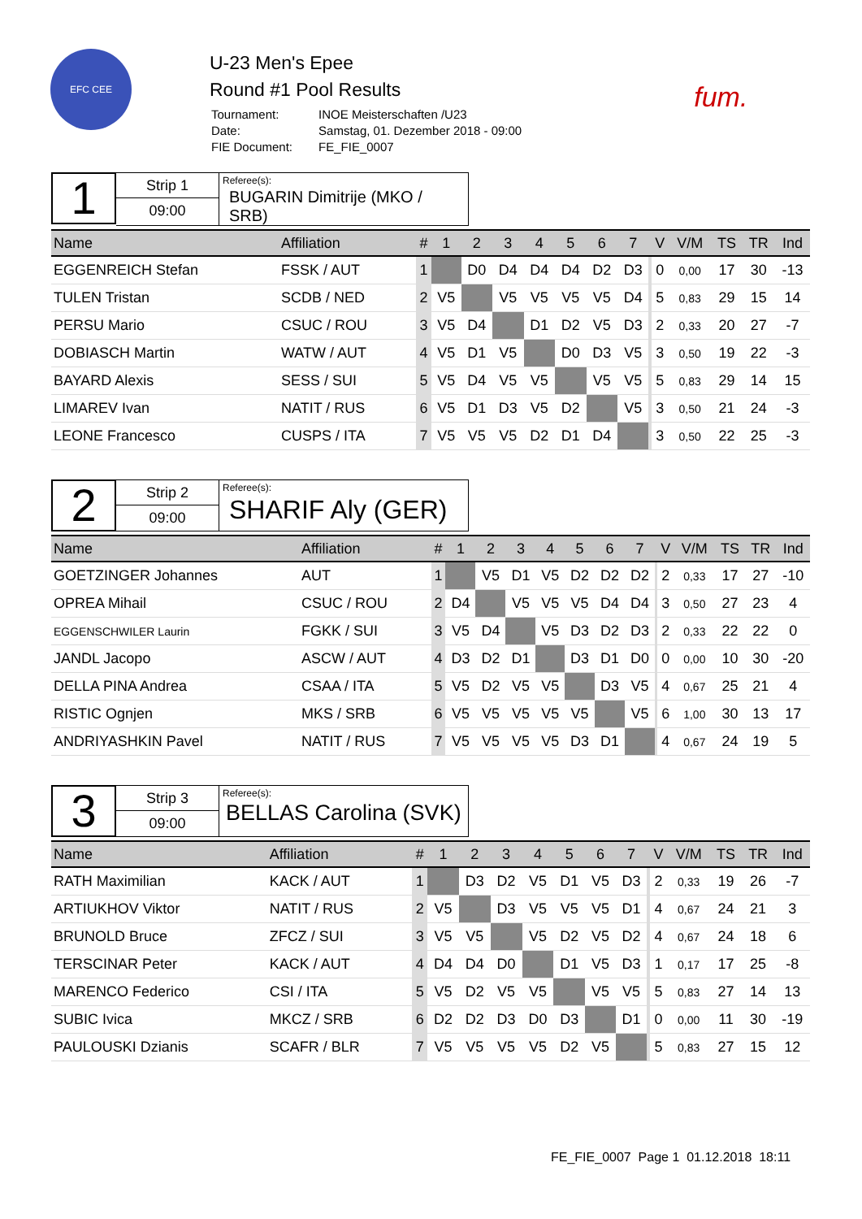EFC CEE
U-23 Men's Epee
Round #1 Pool Results
| Tournament: | INOE Meisterschaften /U23 |
| Date: | Samstag, 01. Dezember 2018 - 09:00 |
| FIE Document: | FE_FIE_0007 |
fum.
1
Strip 1
09:00
Referee(s):
BUGARIN Dimitrije (MKO / SRB)
| Name | Affiliation | # | 1 | 2 | 3 | 4 | 5 | 6 | 7 | | V | V/M | TS | TR | Ind |
| --- | --- | --- | --- | --- | --- | --- | --- | --- | --- | --- | --- | --- | --- | --- | --- |
| EGGENREICH Stefan | FSSK / AUT | 1 | | D0 | D4 | D4 | D4 | D2 | D3 | | 0 | 0,00 | 17 | 30 | -13 |
| TULEN Tristan | SCDB / NED | 2 | V5 | | V5 | V5 | V5 | V5 | D4 | | 5 | 0,83 | 29 | 15 | 14 |
| PERSU Mario | CSUC / ROU | 3 | V5 | D4 | | D1 | D2 | V5 | D3 | | 2 | 0,33 | 20 | 27 | -7 |
| DOBIASCH Martin | WATW / AUT | 4 | V5 | D1 | V5 | | D0 | D3 | V5 | | 3 | 0,50 | 19 | 22 | -3 |
| BAYARD Alexis | SESS / SUI | 5 | V5 | D4 | V5 | V5 | | V5 | V5 | | 5 | 0,83 | 29 | 14 | 15 |
| LIMAREV Ivan | NATIT / RUS | 6 | V5 | D1 | D3 | V5 | D2 | | V5 | | 3 | 0,50 | 21 | 24 | -3 |
| LEONE Francesco | CUSPS / ITA | 7 | V5 | V5 | V5 | D2 | D1 | D4 | | | 3 | 0,50 | 22 | 25 | -3 |
2
Strip 2
09:00
Referee(s):
SHARIF Aly (GER)
| Name | Affiliation | # | 1 | 2 | 3 | 4 | 5 | 6 | 7 | | V | V/M | TS | TR | Ind |
| --- | --- | --- | --- | --- | --- | --- | --- | --- | --- | --- | --- | --- | --- | --- | --- |
| GOETZINGER Johannes | AUT | 1 | | V5 | D1 | V5 | D2 | D2 | D2 | | 2 | 0,33 | 17 | 27 | -10 |
| OPREA Mihail | CSUC / ROU | 2 | D4 | | V5 | V5 | V5 | D4 | D4 | | 3 | 0,50 | 27 | 23 | 4 |
| EGGENSCHWILER Laurin | FGKK / SUI | 3 | V5 | D4 | | V5 | D3 | D2 | D3 | | 2 | 0,33 | 22 | 22 | 0 |
| JANDL Jacopo | ASCW / AUT | 4 | D3 | D2 | D1 | | D3 | D1 | D0 | | 0 | 0,00 | 10 | 30 | -20 |
| DELLA PINA Andrea | CSAA / ITA | 5 | V5 | D2 | V5 | V5 | | D3 | V5 | | 4 | 0,67 | 25 | 21 | 4 |
| RISTIC Ognjen | MKS / SRB | 6 | V5 | V5 | V5 | V5 | V5 | | V5 | | 6 | 1,00 | 30 | 13 | 17 |
| ANDRIYASHKIN Pavel | NATIT / RUS | 7 | V5 | V5 | V5 | V5 | D3 | D1 | | | 4 | 0,67 | 24 | 19 | 5 |
3
Strip 3
09:00
Referee(s):
BELLAS Carolina (SVK)
| Name | Affiliation | # | 1 | 2 | 3 | 4 | 5 | 6 | 7 | | V | V/M | TS | TR | Ind |
| --- | --- | --- | --- | --- | --- | --- | --- | --- | --- | --- | --- | --- | --- | --- | --- |
| RATH Maximilian | KACK / AUT | 1 | | D3 | D2 | V5 | D1 | V5 | D3 | | 2 | 0,33 | 19 | 26 | -7 |
| ARTIUKHOV Viktor | NATIT / RUS | 2 | V5 | | D3 | V5 | V5 | V5 | D1 | | 4 | 0,67 | 24 | 21 | 3 |
| BRUNOLD Bruce | ZFCZ / SUI | 3 | V5 | V5 | | V5 | D2 | V5 | D2 | | 4 | 0,67 | 24 | 18 | 6 |
| TERSCINAR Peter | KACK / AUT | 4 | D4 | D4 | D0 | | D1 | V5 | D3 | | 1 | 0,17 | 17 | 25 | -8 |
| MARENCO Federico | CSI / ITA | 5 | V5 | D2 | V5 | V5 | | V5 | V5 | | 5 | 0,83 | 27 | 14 | 13 |
| SUBIC Ivica | MKCZ / SRB | 6 | D2 | D2 | D3 | D0 | D3 | | D1 | | 0 | 0,00 | 11 | 30 | -19 |
| PAULOUSKI Dzianis | SCAFR / BLR | 7 | V5 | V5 | V5 | V5 | D2 | V5 | | | 5 | 0,83 | 27 | 15 | 12 |
FE_FIE_0007 Page 1 01.12.2018 18:11